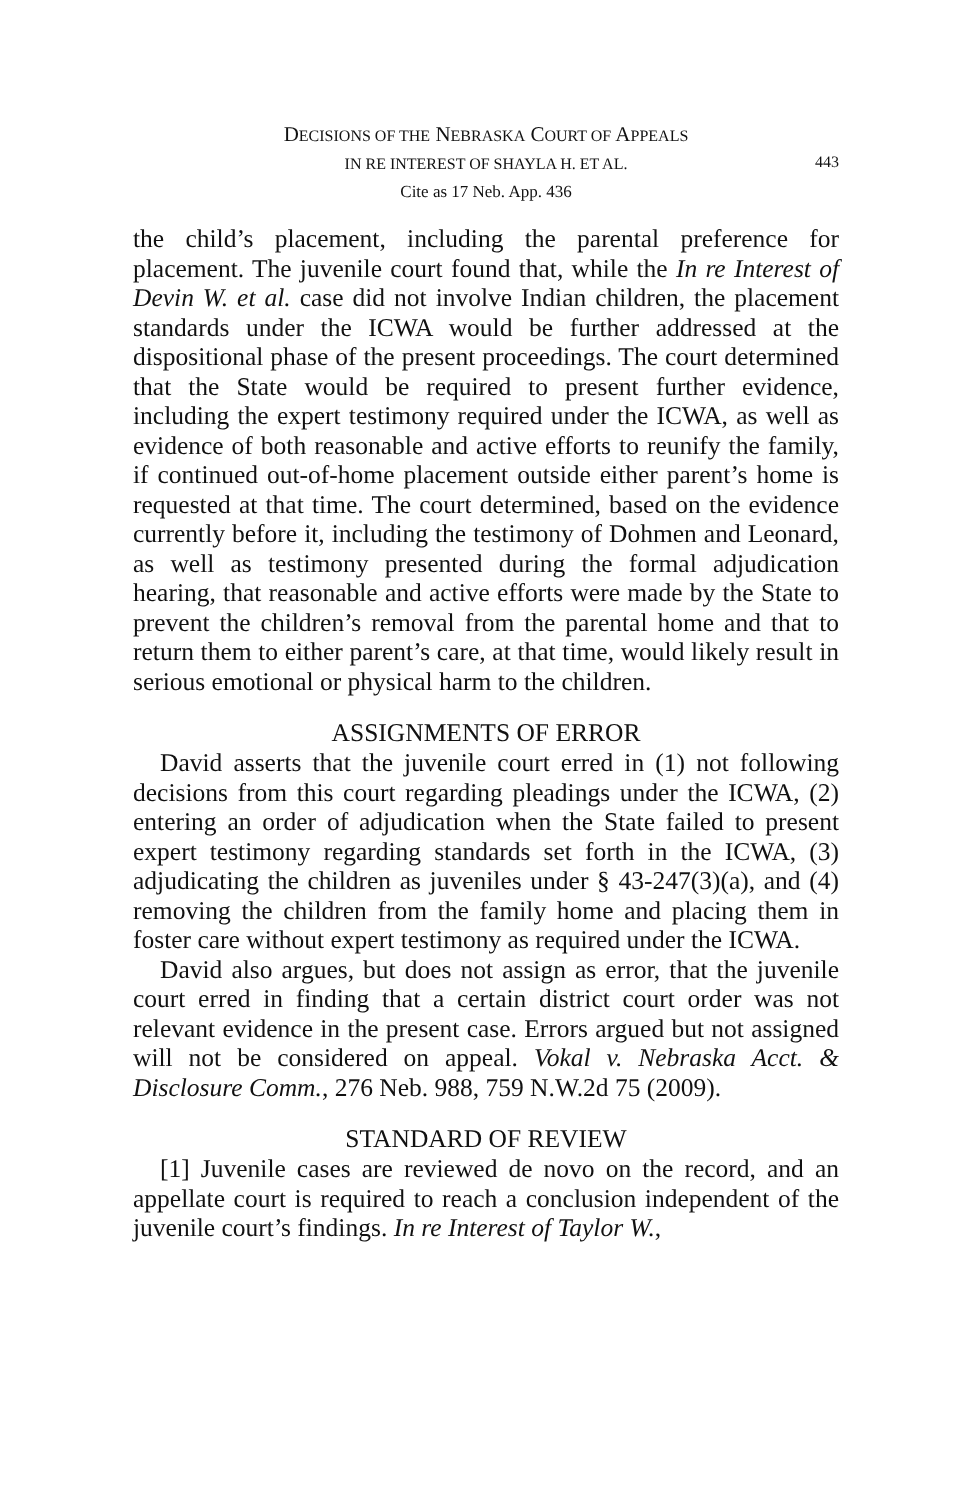DECISIONS OF THE NEBRASKA COURT OF APPEALS
IN RE INTEREST OF SHAYLA H. ET AL.
443
Cite as 17 Neb. App. 436
the child’s placement, including the parental preference for placement. The juvenile court found that, while the In re Interest of Devin W. et al. case did not involve Indian children, the placement standards under the ICWA would be further addressed at the dispositional phase of the present proceedings. The court determined that the State would be required to present further evidence, including the expert testimony required under the ICWA, as well as evidence of both reasonable and active efforts to reunify the family, if continued out-of-home placement outside either parent’s home is requested at that time. The court determined, based on the evidence currently before it, including the testimony of Dohmen and Leonard, as well as testimony presented during the formal adjudication hearing, that reasonable and active efforts were made by the State to prevent the children’s removal from the parental home and that to return them to either parent’s care, at that time, would likely result in serious emotional or physical harm to the children.
ASSIGNMENTS OF ERROR
David asserts that the juvenile court erred in (1) not following decisions from this court regarding pleadings under the ICWA, (2) entering an order of adjudication when the State failed to present expert testimony regarding standards set forth in the ICWA, (3) adjudicating the children as juveniles under § 43-247(3)(a), and (4) removing the children from the family home and placing them in foster care without expert testimony as required under the ICWA.
David also argues, but does not assign as error, that the juvenile court erred in finding that a certain district court order was not relevant evidence in the present case. Errors argued but not assigned will not be considered on appeal. Vokal v. Nebraska Acct. & Disclosure Comm., 276 Neb. 988, 759 N.W.2d 75 (2009).
STANDARD OF REVIEW
[1] Juvenile cases are reviewed de novo on the record, and an appellate court is required to reach a conclusion independent of the juvenile court’s findings. In re Interest of Taylor W.,